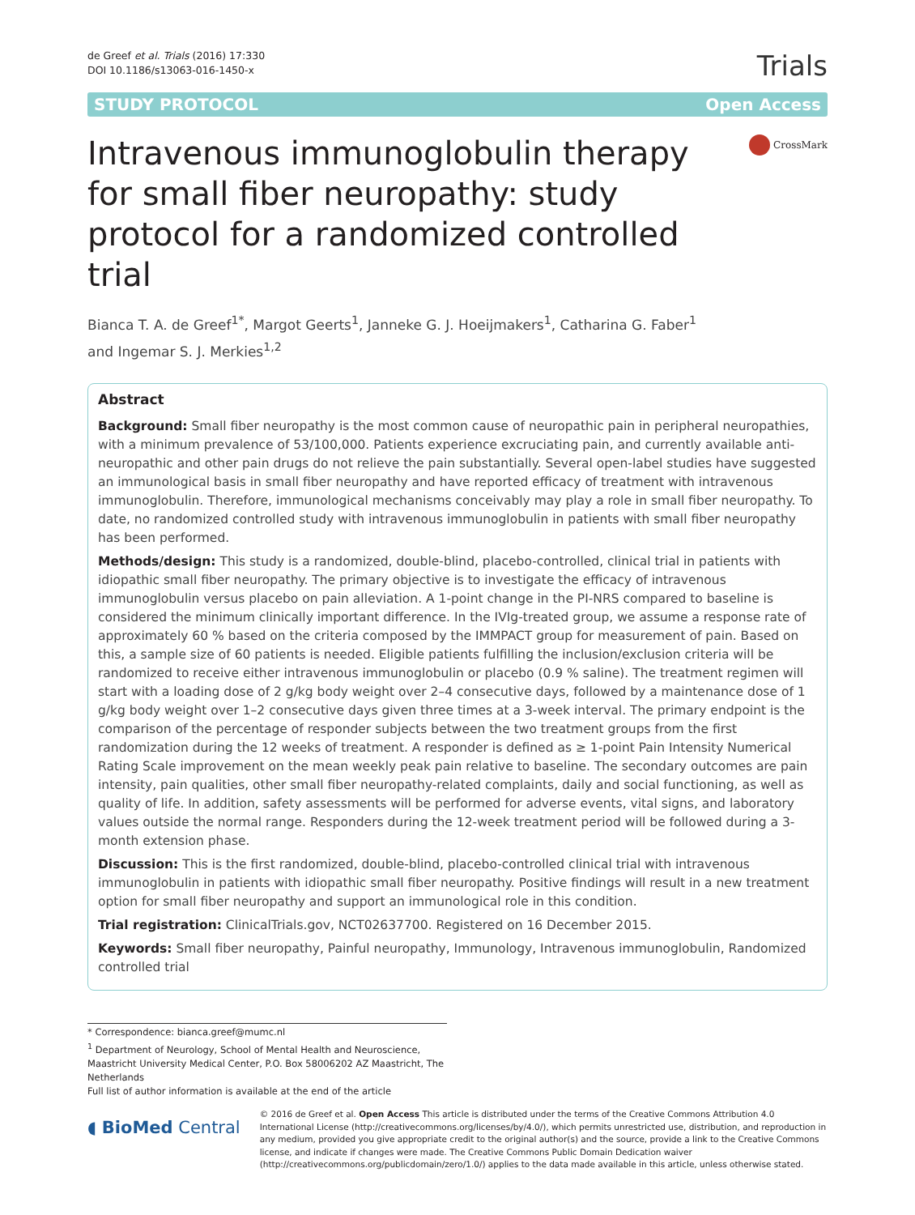de Greef et al. Trials (2016) 17:330
DOI 10.1186/s13063-016-1450-x
Trials
STUDY PROTOCOL Open Access
Intravenous immunoglobulin therapy for small fiber neuropathy: study protocol for a randomized controlled trial
CrossMark
Bianca T. A. de Greef<sup>1*</sup>, Margot Geerts<sup>1</sup>, Janneke G. J. Hoeijmakers<sup>1</sup>, Catharina G. Faber<sup>1</sup>
and Ingemar S. J. Merkies<sup>1,2</sup>
Abstract
Background: Small fiber neuropathy is the most common cause of neuropathic pain in peripheral neuropathies, with a minimum prevalence of 53/100,000. Patients experience excruciating pain, and currently available anti-neuropathic and other pain drugs do not relieve the pain substantially. Several open-label studies have suggested an immunological basis in small fiber neuropathy and have reported efficacy of treatment with intravenous immunoglobulin. Therefore, immunological mechanisms conceivably may play a role in small fiber neuropathy. To date, no randomized controlled study with intravenous immunoglobulin in patients with small fiber neuropathy has been performed.
Methods/design: This study is a randomized, double-blind, placebo-controlled, clinical trial in patients with idiopathic small fiber neuropathy. The primary objective is to investigate the efficacy of intravenous immunoglobulin versus placebo on pain alleviation. A 1-point change in the PI-NRS compared to baseline is considered the minimum clinically important difference. In the IVIg-treated group, we assume a response rate of approximately 60 % based on the criteria composed by the IMMPACT group for measurement of pain. Based on this, a sample size of 60 patients is needed. Eligible patients fulfilling the inclusion/exclusion criteria will be randomized to receive either intravenous immunoglobulin or placebo (0.9 % saline). The treatment regimen will start with a loading dose of 2 g/kg body weight over 2–4 consecutive days, followed by a maintenance dose of 1 g/kg body weight over 1–2 consecutive days given three times at a 3-week interval. The primary endpoint is the comparison of the percentage of responder subjects between the two treatment groups from the first randomization during the 12 weeks of treatment. A responder is defined as ≥ 1-point Pain Intensity Numerical Rating Scale improvement on the mean weekly peak pain relative to baseline. The secondary outcomes are pain intensity, pain qualities, other small fiber neuropathy-related complaints, daily and social functioning, as well as quality of life. In addition, safety assessments will be performed for adverse events, vital signs, and laboratory values outside the normal range. Responders during the 12-week treatment period will be followed during a 3-month extension phase.
Discussion: This is the first randomized, double-blind, placebo-controlled clinical trial with intravenous immunoglobulin in patients with idiopathic small fiber neuropathy. Positive findings will result in a new treatment option for small fiber neuropathy and support an immunological role in this condition.
Trial registration: ClinicalTrials.gov, NCT02637700. Registered on 16 December 2015.
Keywords: Small fiber neuropathy, Painful neuropathy, Immunology, Intravenous immunoglobulin, Randomized controlled trial
* Correspondence: bianca.greef@mumc.nl
<sup>1</sup> Department of Neurology, School of Mental Health and Neuroscience, Maastricht University Medical Center, P.O. Box 58006202 AZ Maastricht, The Netherlands
Full list of author information is available at the end of the article
◖ BioMed Central
© 2016 de Greef et al. Open Access This article is distributed under the terms of the Creative Commons Attribution 4.0 International License (http://creativecommons.org/licenses/by/4.0/), which permits unrestricted use, distribution, and reproduction in any medium, provided you give appropriate credit to the original author(s) and the source, provide a link to the Creative Commons license, and indicate if changes were made. The Creative Commons Public Domain Dedication waiver (http://creativecommons.org/publicdomain/zero/1.0/) applies to the data made available in this article, unless otherwise stated.